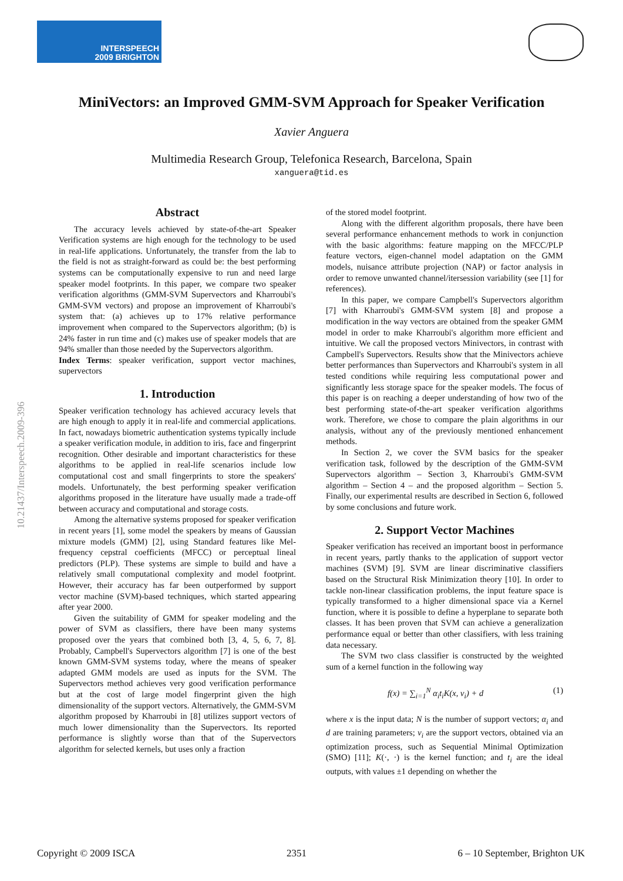INTERSPEECH
2009 BRIGHTON
10.21437/Interspeech.2009-396
MiniVectors: an Improved GMM-SVM Approach for Speaker Verification
Xavier Anguera
Multimedia Research Group, Telefonica Research, Barcelona, Spain
xanguera@tid.es
Abstract
The accuracy levels achieved by state-of-the-art Speaker Verification systems are high enough for the technology to be used in real-life applications. Unfortunately, the transfer from the lab to the field is not as straight-forward as could be: the best performing systems can be computationally expensive to run and need large speaker model footprints. In this paper, we compare two speaker verification algorithms (GMM-SVM Supervectors and Kharroubi's GMM-SVM vectors) and propose an improvement of Kharroubi's system that: (a) achieves up to 17% relative performance improvement when compared to the Supervectors algorithm; (b) is 24% faster in run time and (c) makes use of speaker models that are 94% smaller than those needed by the Supervectors algorithm.
Index Terms: speaker verification, support vector machines, supervectors
1. Introduction
Speaker verification technology has achieved accuracy levels that are high enough to apply it in real-life and commercial applications. In fact, nowadays biometric authentication systems typically include a speaker verification module, in addition to iris, face and fingerprint recognition. Other desirable and important characteristics for these algorithms to be applied in real-life scenarios include low computational cost and small fingerprints to store the speakers' models. Unfortunately, the best performing speaker verification algorithms proposed in the literature have usually made a trade-off between accuracy and computational and storage costs.
Among the alternative systems proposed for speaker verification in recent years [1], some model the speakers by means of Gaussian mixture models (GMM) [2], using Standard features like Mel-frequency cepstral coefficients (MFCC) or perceptual lineal predictors (PLP). These systems are simple to build and have a relatively small computational complexity and model footprint. However, their accuracy has far been outperformed by support vector machine (SVM)-based techniques, which started appearing after year 2000.
Given the suitability of GMM for speaker modeling and the power of SVM as classifiers, there have been many systems proposed over the years that combined both [3, 4, 5, 6, 7, 8]. Probably, Campbell's Supervectors algorithm [7] is one of the best known GMM-SVM systems today, where the means of speaker adapted GMM models are used as inputs for the SVM. The Supervectors method achieves very good verification performance but at the cost of large model fingerprint given the high dimensionality of the support vectors. Alternatively, the GMM-SVM algorithm proposed by Kharroubi in [8] utilizes support vectors of much lower dimensionality than the Supervectors. Its reported performance is slightly worse than that of the Supervectors algorithm for selected kernels, but uses only a fraction
of the stored model footprint.
Along with the different algorithm proposals, there have been several performance enhancement methods to work in conjunction with the basic algorithms: feature mapping on the MFCC/PLP feature vectors, eigen-channel model adaptation on the GMM models, nuisance attribute projection (NAP) or factor analysis in order to remove unwanted channel/itersession variability (see [1] for references).
In this paper, we compare Campbell's Supervectors algorithm [7] with Kharroubi's GMM-SVM system [8] and propose a modification in the way vectors are obtained from the speaker GMM model in order to make Kharroubi's algorithm more efficient and intuitive. We call the proposed vectors Minivectors, in contrast with Campbell's Supervectors. Results show that the Minivectors achieve better performances than Supervectors and Kharroubi's system in all tested conditions while requiring less computational power and significantly less storage space for the speaker models. The focus of this paper is on reaching a deeper understanding of how two of the best performing state-of-the-art speaker verification algorithms work. Therefore, we chose to compare the plain algorithms in our analysis, without any of the previously mentioned enhancement methods.
In Section 2, we cover the SVM basics for the speaker verification task, followed by the description of the GMM-SVM Supervectors algorithm – Section 3, Kharroubi's GMM-SVM algorithm – Section 4 – and the proposed algorithm – Section 5. Finally, our experimental results are described in Section 6, followed by some conclusions and future work.
2. Support Vector Machines
Speaker verification has received an important boost in performance in recent years, partly thanks to the application of support vector machines (SVM) [9]. SVM are linear discriminative classifiers based on the Structural Risk Minimization theory [10]. In order to tackle non-linear classification problems, the input feature space is typically transformed to a higher dimensional space via a Kernel function, where it is possible to define a hyperplane to separate both classes. It has been proven that SVM can achieve a generalization performance equal or better than other classifiers, with less training data necessary.
The SVM two class classifier is constructed by the weighted sum of a kernel function in the following way
f(x) = ∑<sub>i=1</sub><sup>N</sup> α<sub>i</sub>t<sub>i</sub>K(x, v<sub>i</sub>) + d (1)
where x is the input data; N is the number of support vectors; α<sub>i</sub> and d are training parameters; v<sub>i</sub> are the support vectors, obtained via an optimization process, such as Sequential Minimal Optimization (SMO) [11]; K(·, ·) is the kernel function; and t<sub>i</sub> are the ideal outputs, with values ±1 depending on whether the
Copyright © 2009 ISCA 2351 6 – 10 September, Brighton UK